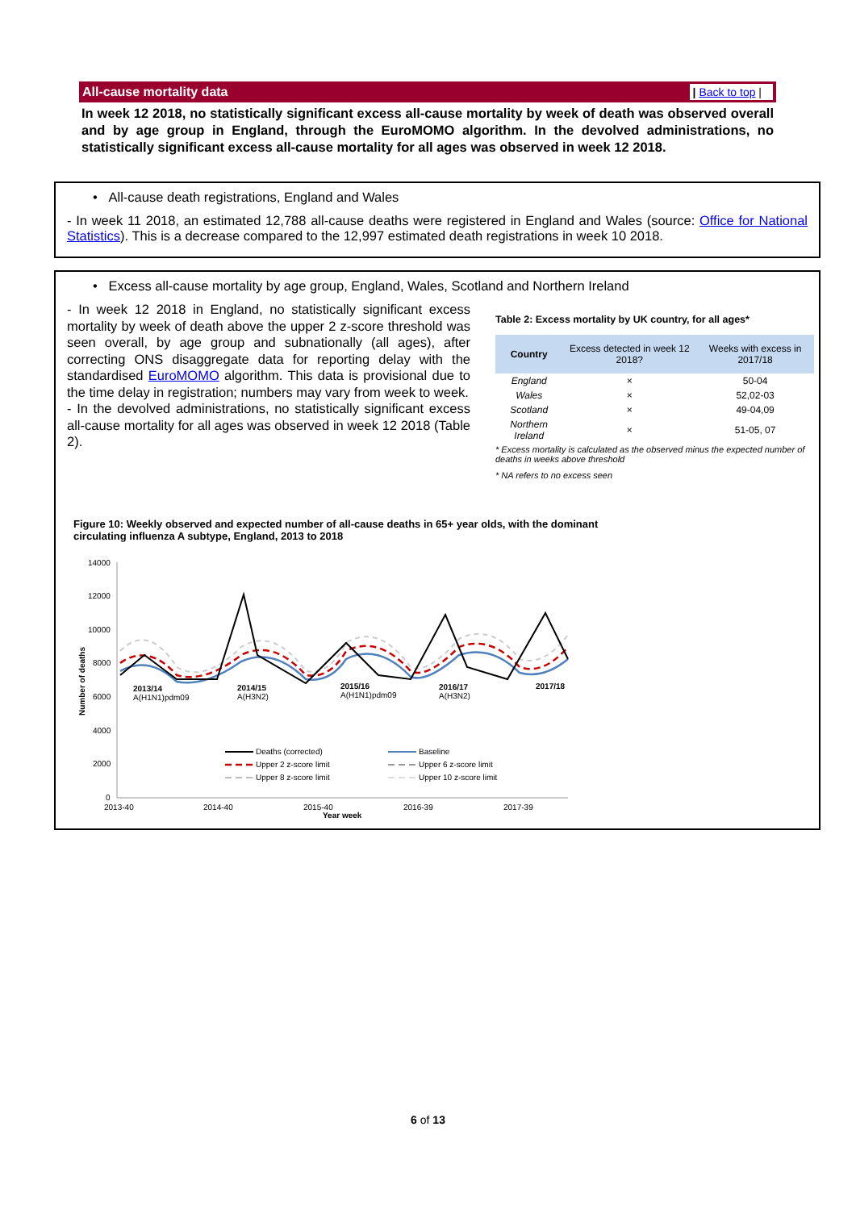All-cause mortality data | Back to top |
In week 12 2018, no statistically significant excess all-cause mortality by week of death was observed overall and by age group in England, through the EuroMOMO algorithm. In the devolved administrations, no statistically significant excess all-cause mortality for all ages was observed in week 12 2018.
• All-cause death registrations, England and Wales
- In week 11 2018, an estimated 12,788 all-cause deaths were registered in England and Wales (source: Office for National Statistics). This is a decrease compared to the 12,997 estimated death registrations in week 10 2018.
• Excess all-cause mortality by age group, England, Wales, Scotland and Northern Ireland
- In week 12 2018 in England, no statistically significant excess mortality by week of death above the upper 2 z-score threshold was seen overall, by age group and subnationally (all ages), after correcting ONS disaggregate data for reporting delay with the standardised EuroMOMO algorithm. This data is provisional due to the time delay in registration; numbers may vary from week to week.
- In the devolved administrations, no statistically significant excess all-cause mortality for all ages was observed in week 12 2018 (Table 2).
Table 2: Excess mortality by UK country, for all ages*
| Country | Excess detected in week 12 2018? | Weeks with excess in 2017/18 |
| --- | --- | --- |
| England | × | 50-04 |
| Wales | × | 52,02-03 |
| Scotland | × | 49-04,09 |
| Northern Ireland | × | 51-05, 07 |
* Excess mortality is calculated as the observed minus the expected number of deaths in weeks above threshold
* NA refers to no excess seen
Figure 10: Weekly observed and expected number of all-cause deaths in 65+ year olds, with the dominant circulating influenza A subtype, England, 2013 to 2018
14000
12000
10000
8000
6000
4000
2000
0
2013-40
2014-40
2015-40
2016-39
2017-39
Year week
Number of deaths
2013/14
A(H1N1)pdm09
2014/15
A(H3N2)
2015/16
A(H1N1)pdm09
2016/17
A(H3N2)
2017/18
Deaths (corrected)
Baseline
Upper 2 z-score limit
Upper 6 z-score limit
Upper 8 z-score limit
Upper 10 z-score limit
6 of 13